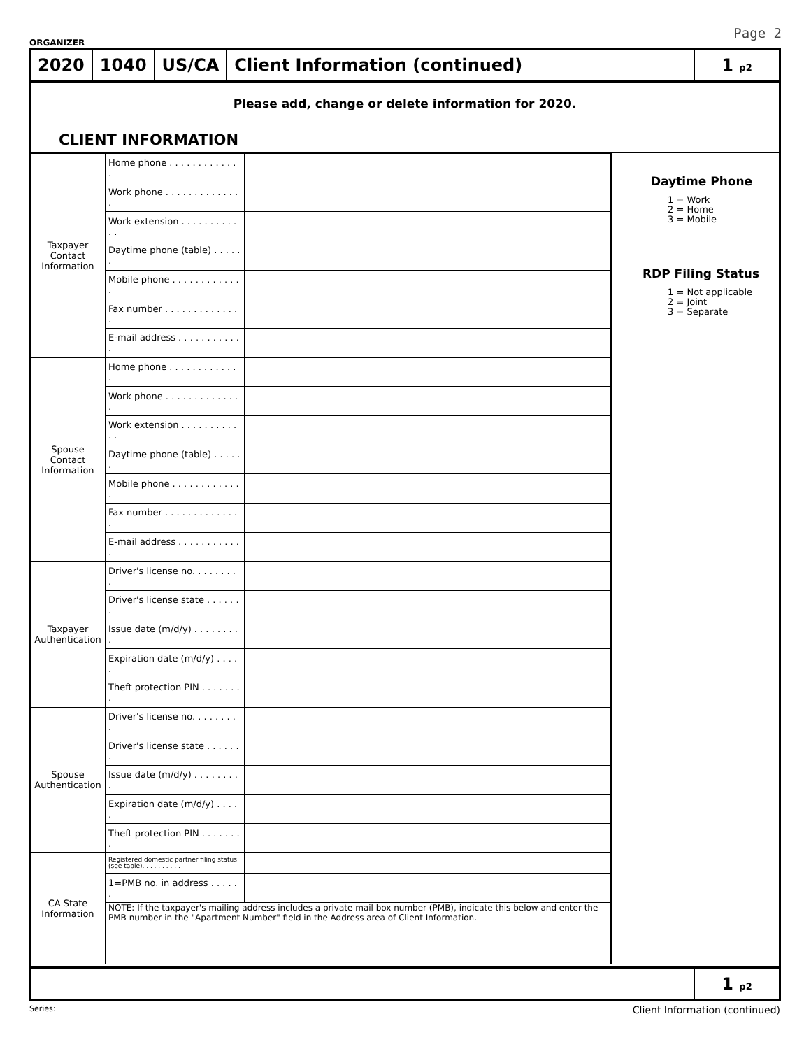ORGANIZER Page 2
2020 1040 US/CA Client Information (continued) 1 p2
Please add, change or delete information for 2020.
CLIENT INFORMATION
| Taxpayer Contact Information | Home phone . . . . . . . . . . . . . | |
| | Work phone . . . . . . . . . . . . . . | |
| | Work extension . . . . . . . . . . . . | |
| | Daytime phone (table) . . . . . . | |
| | Mobile phone . . . . . . . . . . . . . | |
| | Fax number . . . . . . . . . . . . . . | |
| | E-mail address . . . . . . . . . . . . | |
| Spouse Contact Information | Home phone . . . . . . . . . . . . . | |
| | Work phone . . . . . . . . . . . . . . | |
| | Work extension . . . . . . . . . . . . | |
| | Daytime phone (table) . . . . . . | |
| | Mobile phone . . . . . . . . . . . . . | |
| | Fax number . . . . . . . . . . . . . . | |
| | E-mail address . . . . . . . . . . . . | |
| Taxpayer Authentication | Driver's license no. . . . . . . . . | |
| | Driver's license state . . . . . . . | |
| | Issue date (m/d/y) . . . . . . . . . | |
| | Expiration date (m/d/y) . . . . . | |
| | Theft protection PIN . . . . . . . . | |
| Spouse Authentication | Driver's license no. . . . . . . . . | |
| | Driver's license state . . . . . . . | |
| | Issue date (m/d/y) . . . . . . . . . | |
| | Expiration date (m/d/y) . . . . . | |
| | Theft protection PIN . . . . . . . . | |
| CA State Information | Registered domestic partner filing status (see table). . . . . . . . . . | |
| | 1=PMB no. in address . . . . . . | |
| | NOTE: If the taxpayer's mailing address includes a private mail box number (PMB), indicate this below and enter the PMB number in the "Apartment Number" field in the Address area of Client Information. | |
Daytime Phone
1 = Work
2 = Home
3 = Mobile
RDP Filing Status
1 = Not applicable
2 = Joint
3 = Separate
1 p2
Series: Client Information (continued)